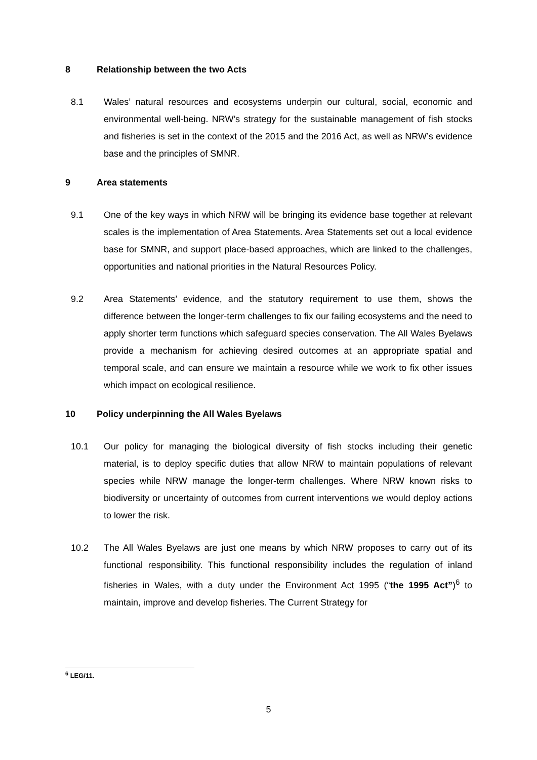8 Relationship between the two Acts
8.1 Wales’ natural resources and ecosystems underpin our cultural, social, economic and environmental well-being. NRW’s strategy for the sustainable management of fish stocks and fisheries is set in the context of the 2015 and the 2016 Act, as well as NRW’s evidence base and the principles of SMNR.
9 Area statements
9.1 One of the key ways in which NRW will be bringing its evidence base together at relevant scales is the implementation of Area Statements. Area Statements set out a local evidence base for SMNR, and support place-based approaches, which are linked to the challenges, opportunities and national priorities in the Natural Resources Policy.
9.2 Area Statements’ evidence, and the statutory requirement to use them, shows the difference between the longer-term challenges to fix our failing ecosystems and the need to apply shorter term functions which safeguard species conservation. The All Wales Byelaws provide a mechanism for achieving desired outcomes at an appropriate spatial and temporal scale, and can ensure we maintain a resource while we work to fix other issues which impact on ecological resilience.
10 Policy underpinning the All Wales Byelaws
10.1 Our policy for managing the biological diversity of fish stocks including their genetic material, is to deploy specific duties that allow NRW to maintain populations of relevant species while NRW manage the longer-term challenges. Where NRW known risks to biodiversity or uncertainty of outcomes from current interventions we would deploy actions to lower the risk.
10.2 The All Wales Byelaws are just one means by which NRW proposes to carry out of its functional responsibility. This functional responsibility includes the regulation of inland fisheries in Wales, with a duty under the Environment Act 1995 (“the 1995 Act”)<sup>6</sup> to maintain, improve and develop fisheries. The Current Strategy for
<sup>6</sup> LEG/11.
5